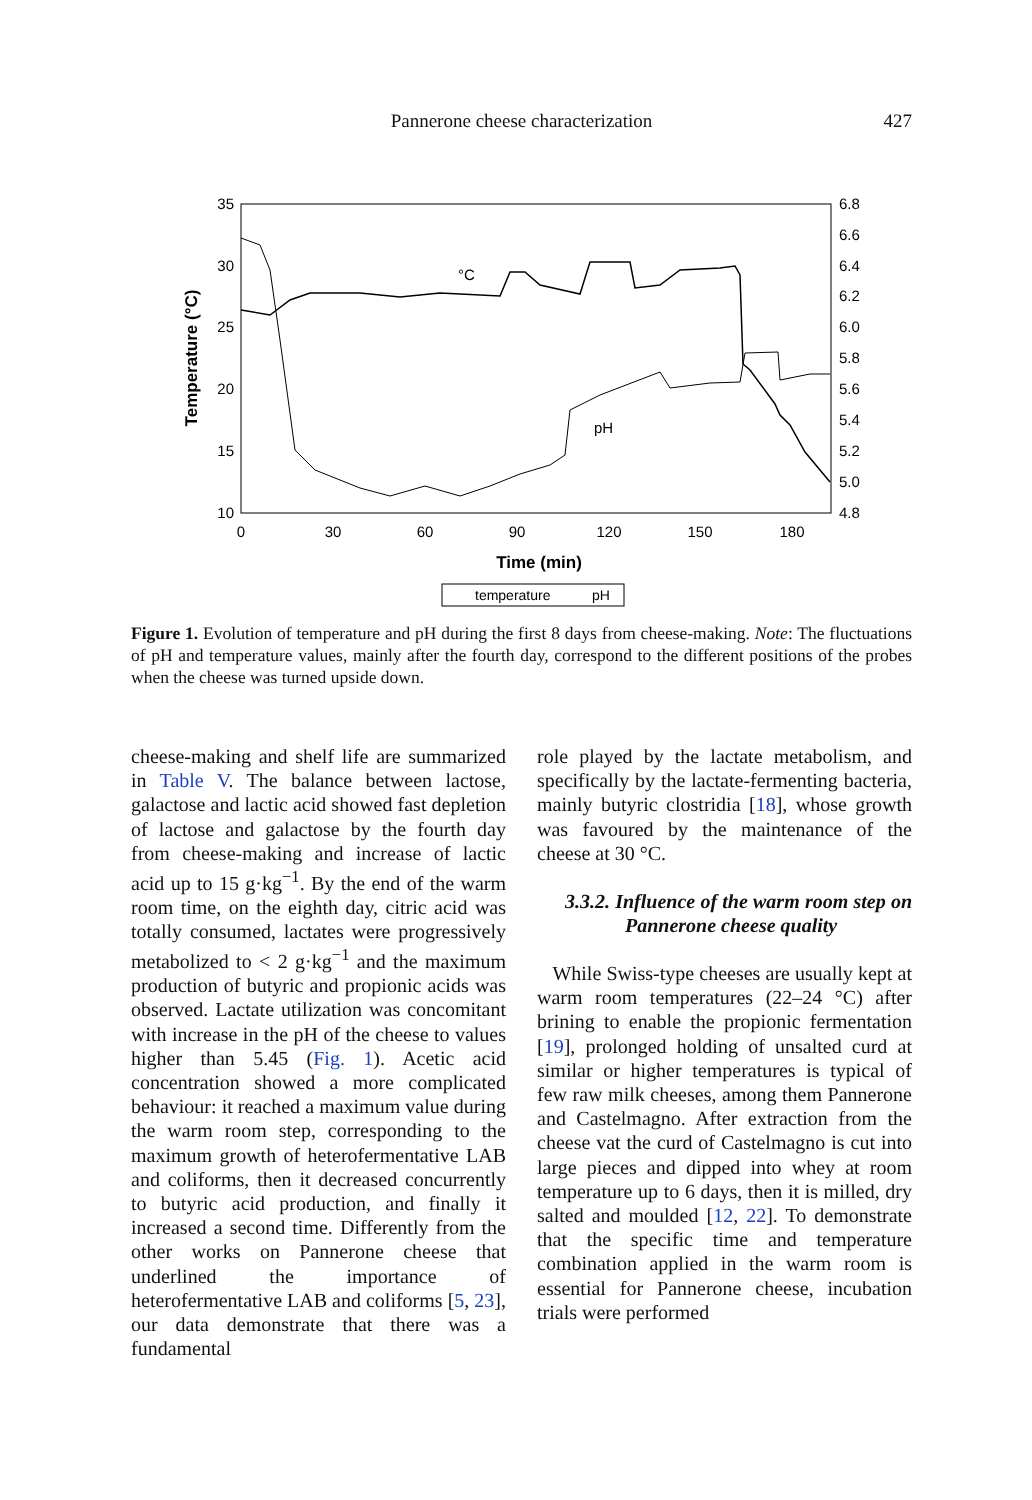Pannerone cheese characterization
427
35
30
25
20
15
10
6.8
6.6
6.4
6.2
6.0
5.8
5.6
5.4
5.2
5.0
4.8
0
30
60
90
120
150
180
Time (min)
Temperature (°C)
°C
pH
temperature
pH
Figure 1. Evolution of temperature and pH during the first 8 days from cheese-making. Note: The fluctuations of pH and temperature values, mainly after the fourth day, correspond to the different positions of the probes when the cheese was turned upside down.
cheese-making and shelf life are summarized in Table V. The balance between lactose, galactose and lactic acid showed fast depletion of lactose and galactose by the fourth day from cheese-making and increase of lactic acid up to 15 g·kg<sup>−1</sup>. By the end of the warm room time, on the eighth day, citric acid was totally consumed, lactates were progressively metabolized to < 2 g·kg<sup>−1</sup> and the maximum production of butyric and propionic acids was observed. Lactate utilization was concomitant with increase in the pH of the cheese to values higher than 5.45 (Fig. 1). Acetic acid concentration showed a more complicated behaviour: it reached a maximum value during the warm room step, corresponding to the maximum growth of heterofermentative LAB and coliforms, then it decreased concurrently to butyric acid production, and finally it increased a second time. Differently from the other works on Pannerone cheese that underlined the importance of heterofermentative LAB and coliforms [5, 23], our data demonstrate that there was a fundamental
role played by the lactate metabolism, and specifically by the lactate-fermenting bacteria, mainly butyric clostridia [18], whose growth was favoured by the maintenance of the cheese at 30 °C.
3.3.2. Influence of the warm room step on Pannerone cheese quality
While Swiss-type cheeses are usually kept at warm room temperatures (22–24 °C) after brining to enable the propionic fermentation [19], prolonged holding of unsalted curd at similar or higher temperatures is typical of few raw milk cheeses, among them Pannerone and Castelmagno. After extraction from the cheese vat the curd of Castelmagno is cut into large pieces and dipped into whey at room temperature up to 6 days, then it is milled, dry salted and moulded [12, 22]. To demonstrate that the specific time and temperature combination applied in the warm room is essential for Pannerone cheese, incubation trials were performed